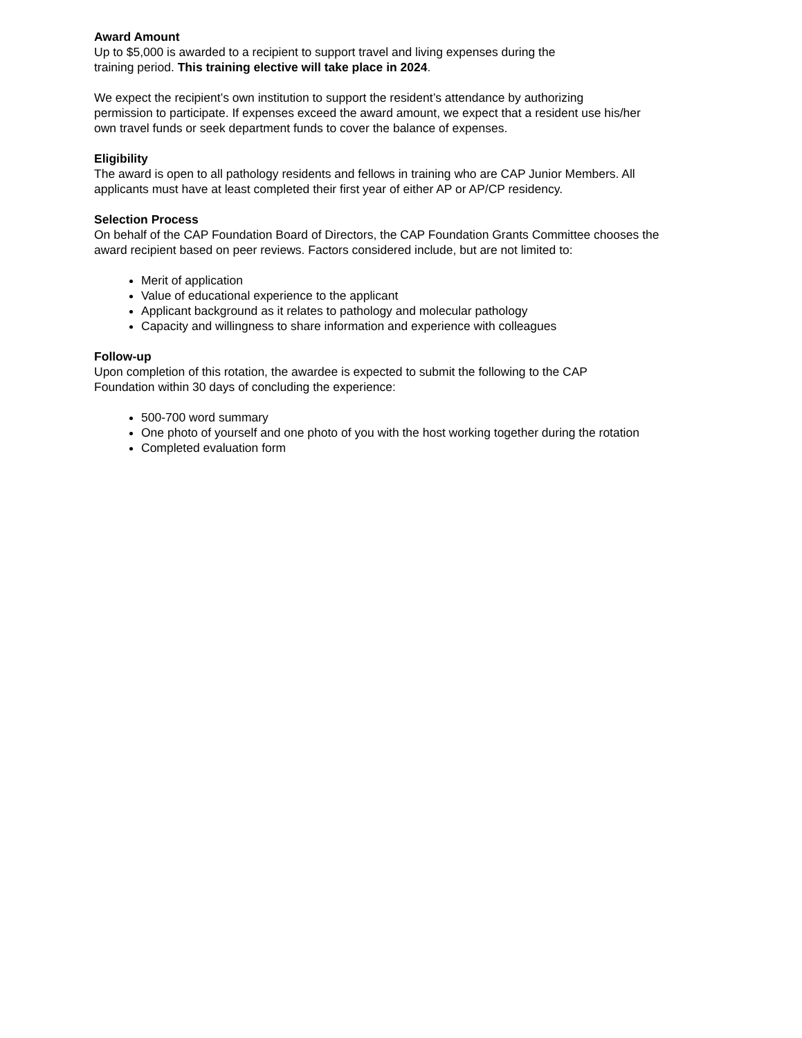Award Amount
Up to $5,000 is awarded to a recipient to support travel and living expenses during the
training period. This training elective will take place in 2024.
We expect the recipient’s own institution to support the resident’s attendance by authorizing
permission to participate. If expenses exceed the award amount, we expect that a resident use his/her
own travel funds or seek department funds to cover the balance of expenses.
Eligibility
The award is open to all pathology residents and fellows in training who are CAP Junior Members. All
applicants must have at least completed their first year of either AP or AP/CP residency.
Selection Process
On behalf of the CAP Foundation Board of Directors, the CAP Foundation Grants Committee chooses the
award recipient based on peer reviews. Factors considered include, but are not limited to:
Merit of application
Value of educational experience to the applicant
Applicant background as it relates to pathology and molecular pathology
Capacity and willingness to share information and experience with colleagues
Follow-up
Upon completion of this rotation, the awardee is expected to submit the following to the CAP
Foundation within 30 days of concluding the experience:
500-700 word summary
One photo of yourself and one photo of you with the host working together during the rotation
Completed evaluation form